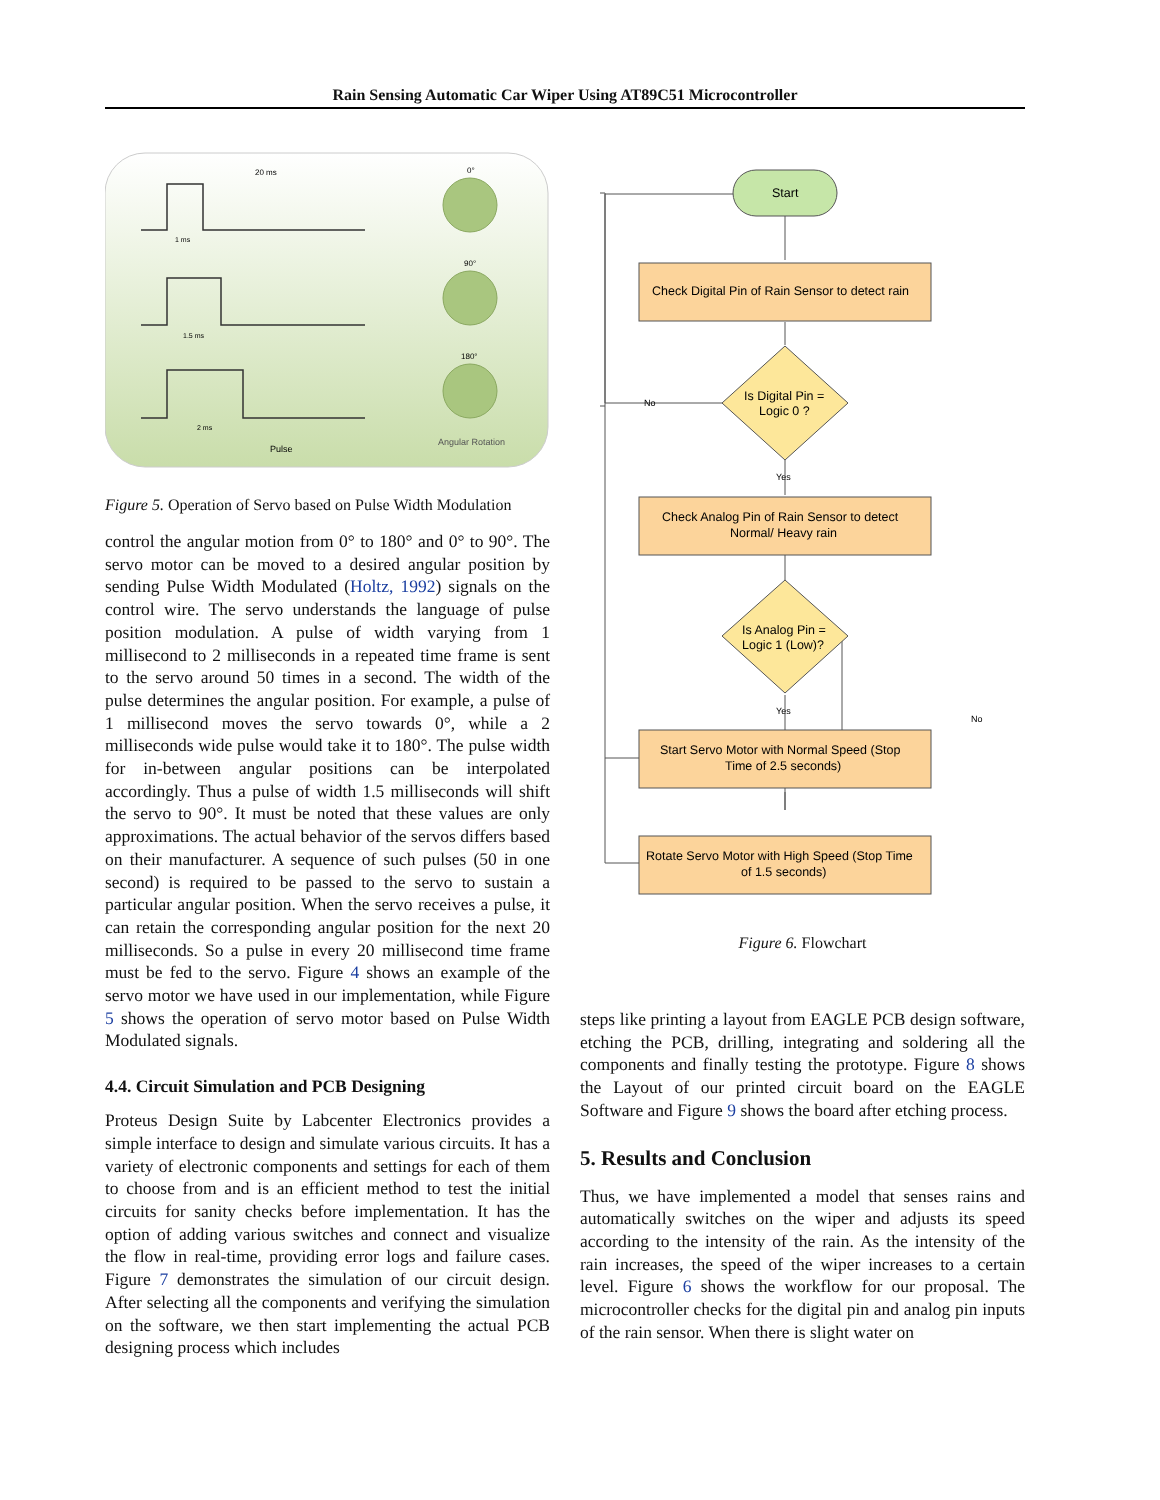Rain Sensing Automatic Car Wiper Using AT89C51 Microcontroller
20 ms
1 ms
1.5 ms
2 ms
Pulse
0°
90°
180°
Angular Rotation
Figure 5. Operation of Servo based on Pulse Width Modulation
control the angular motion from 0° to 180° and 0° to 90°. The servo motor can be moved to a desired angular position by sending Pulse Width Modulated (Holtz, 1992) signals on the control wire. The servo understands the language of pulse position modulation. A pulse of width varying from 1 millisecond to 2 milliseconds in a repeated time frame is sent to the servo around 50 times in a second. The width of the pulse determines the angular position. For example, a pulse of 1 millisecond moves the servo towards 0°, while a 2 milliseconds wide pulse would take it to 180°. The pulse width for in-between angular positions can be interpolated accordingly. Thus a pulse of width 1.5 milliseconds will shift the servo to 90°. It must be noted that these values are only approximations. The actual behavior of the servos differs based on their manufacturer. A sequence of such pulses (50 in one second) is required to be passed to the servo to sustain a particular angular position. When the servo receives a pulse, it can retain the corresponding angular position for the next 20 milliseconds. So a pulse in every 20 millisecond time frame must be fed to the servo. Figure 4 shows an example of the servo motor we have used in our implementation, while Figure 5 shows the operation of servo motor based on Pulse Width Modulated signals.
4.4. Circuit Simulation and PCB Designing
Proteus Design Suite by Labcenter Electronics provides a simple interface to design and simulate various circuits. It has a variety of electronic components and settings for each of them to choose from and is an efficient method to test the initial circuits for sanity checks before implementation. It has the option of adding various switches and connect and visualize the flow in real-time, providing error logs and failure cases. Figure 7 demonstrates the simulation of our circuit design. After selecting all the components and verifying the simulation on the software, we then start implementing the actual PCB designing process which includes
Start
Check Digital Pin of Rain Sensor to detect rain
Is Digital Pin =
Logic 0 ?
No
Yes
Check Analog Pin of Rain Sensor to detect
Normal/ Heavy rain
Is Analog Pin =
Logic 1 (Low)?
Yes
No
Start Servo Motor with Normal Speed (Stop
Time of 2.5 seconds)
Rotate Servo Motor with High Speed (Stop Time
of 1.5 seconds)
Figure 6. Flowchart
steps like printing a layout from EAGLE PCB design software, etching the PCB, drilling, integrating and soldering all the components and finally testing the prototype. Figure 8 shows the Layout of our printed circuit board on the EAGLE Software and Figure 9 shows the board after etching process.
5. Results and Conclusion
Thus, we have implemented a model that senses rains and automatically switches on the wiper and adjusts its speed according to the intensity of the rain. As the intensity of the rain increases, the speed of the wiper increases to a certain level. Figure 6 shows the workflow for our proposal. The microcontroller checks for the digital pin and analog pin inputs of the rain sensor. When there is slight water on